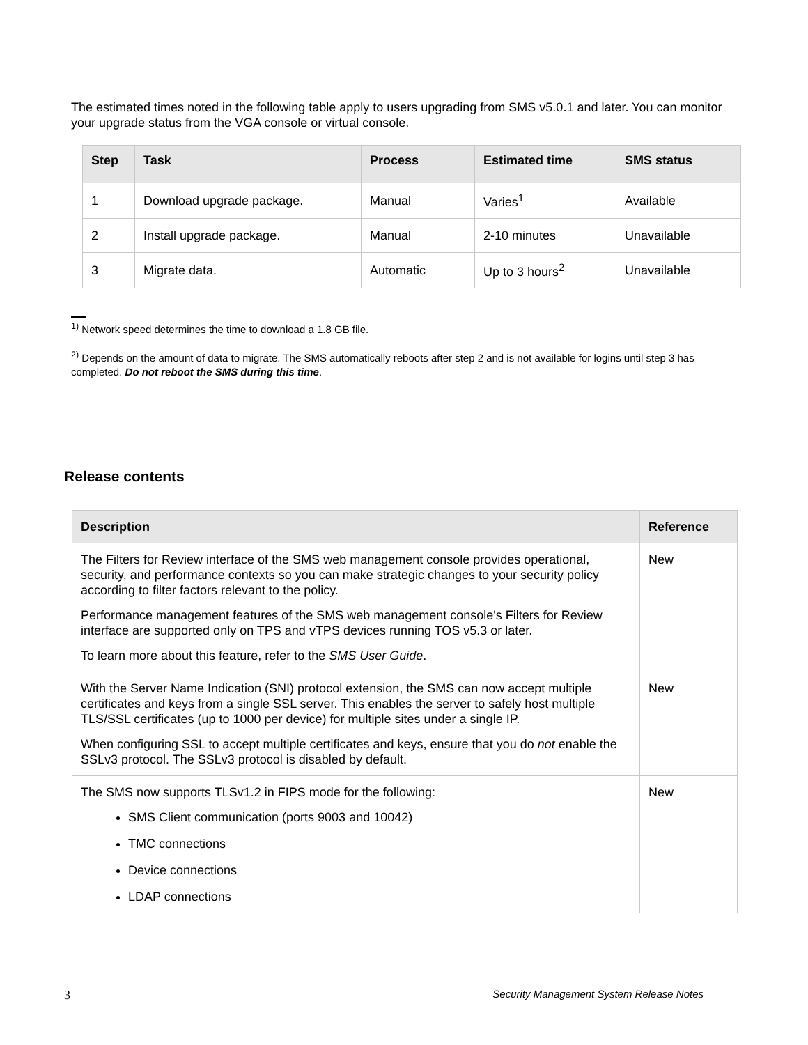The estimated times noted in the following table apply to users upgrading from SMS v5.0.1 and later. You can monitor your upgrade status from the VGA console or virtual console.
| Step | Task | Process | Estimated time | SMS status |
| --- | --- | --- | --- | --- |
| 1 | Download upgrade package. | Manual | Varies<sup>1</sup> | Available |
| 2 | Install upgrade package. | Manual | 2-10 minutes | Unavailable |
| 3 | Migrate data. | Automatic | Up to 3 hours<sup>2</sup> | Unavailable |
<sup>1)</sup> Network speed determines the time to download a 1.8 GB file.
<sup>2)</sup> Depends on the amount of data to migrate. The SMS automatically reboots after step 2 and is not available for logins until step 3 has completed. Do not reboot the SMS during this time.
Release contents
| Description | Reference |
| --- | --- |
| The Filters for Review interface of the SMS web management console provides operational, security, and performance contexts so you can make strategic changes to your security policy according to filter factors relevant to the policy. Performance management features of the SMS web management console's Filters for Review interface are supported only on TPS and vTPS devices running TOS v5.3 or later. To learn more about this feature, refer to the SMS User Guide . | New |
| With the Server Name Indication (SNI) protocol extension, the SMS can now accept multiple certificates and keys from a single SSL server. This enables the server to safely host multiple TLS/SSL certificates (up to 1000 per device) for multiple sites under a single IP. When configuring SSL to accept multiple certificates and keys, ensure that you do not enable the SSLv3 protocol. The SSLv3 protocol is disabled by default. | New |
| The SMS now supports TLSv1.2 in FIPS mode for the following: SMS Client communication (ports 9003 and 10042) TMC connections Device connections LDAP connections | New |
3 Security Management System Release Notes